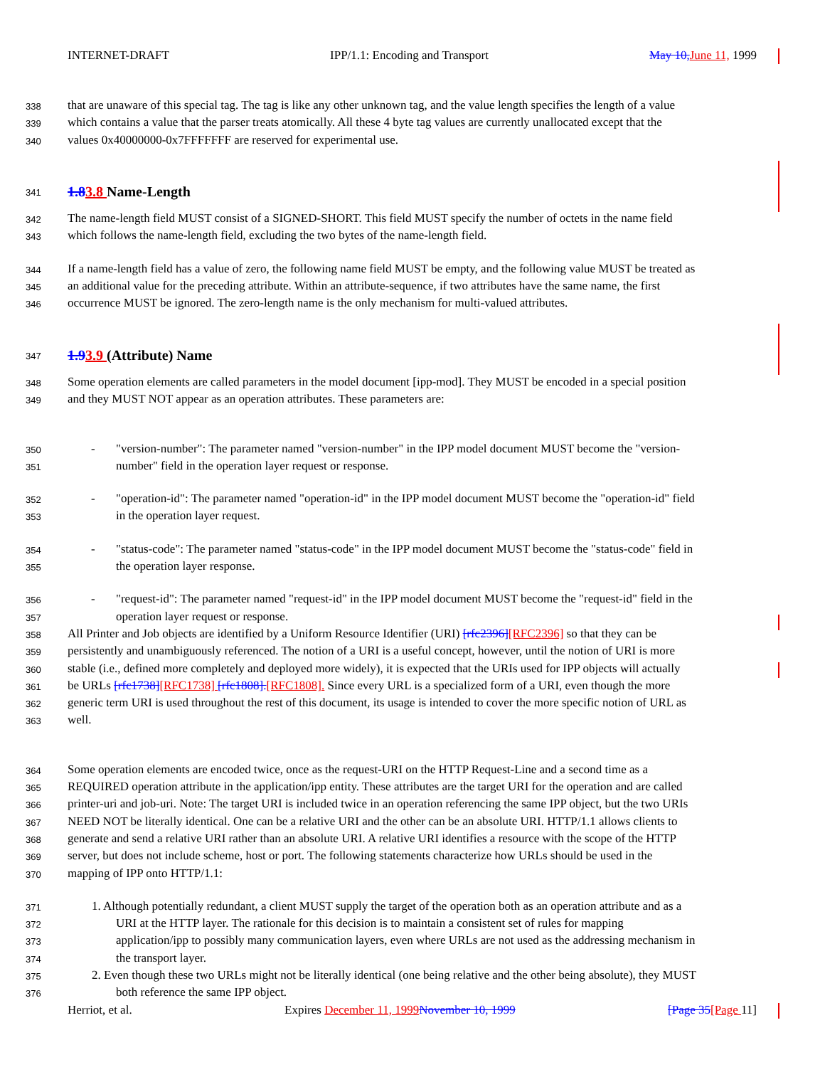INTERNET-DRAFT IPP/1.1: Encoding and Transport May 10, June 11, 1999
338 that are unaware of this special tag. The tag is like any other unknown tag, and the value length specifies the length of a value
339 which contains a value that the parser treats atomically. All these 4 byte tag values are currently unallocated except that the
340 values 0x40000000-0x7FFFFFFF are reserved for experimental use.
341 1.83.8 Name-Length
342 The name-length field MUST consist of a SIGNED-SHORT. This field MUST specify the number of octets in the name field
343 which follows the name-length field, excluding the two bytes of the name-length field.
344 If a name-length field has a value of zero, the following name field MUST be empty, and the following value MUST be treated as
345 an additional value for the preceding attribute. Within an attribute-sequence, if two attributes have the same name, the first
346 occurrence MUST be ignored. The zero-length name is the only mechanism for multi-valued attributes.
347 1.93.9 (Attribute) Name
348 Some operation elements are called parameters in the model document [ipp-mod]. They MUST be encoded in a special position
349 and they MUST NOT appear as an operation attributes. These parameters are:
350 - "version-number": The parameter named "version-number" in the IPP model document MUST become the "version-
351 number" field in the operation layer request or response.
352 - "operation-id": The parameter named "operation-id" in the IPP model document MUST become the "operation-id" field
353 in the operation layer request.
354 - "status-code": The parameter named "status-code" in the IPP model document MUST become the "status-code" field in
355 the operation layer response.
356 - "request-id": The parameter named "request-id" in the IPP model document MUST become the "request-id" field in the
357 operation layer request or response.
358 All Printer and Job objects are identified by a Uniform Resource Identifier (URI) [rfc2396][RFC2396] so that they can be
359 persistently and unambiguously referenced. The notion of a URI is a useful concept, however, until the notion of URI is more
360 stable (i.e., defined more completely and deployed more widely), it is expected that the URIs used for IPP objects will actually
361 be URLs [rfc1738][RFC1738] [rfc1808].[RFC1808]. Since every URL is a specialized form of a URI, even though the more
362 generic term URI is used throughout the rest of this document, its usage is intended to cover the more specific notion of URL as
363 well.
364 Some operation elements are encoded twice, once as the request-URI on the HTTP Request-Line and a second time as a
365 REQUIRED operation attribute in the application/ipp entity. These attributes are the target URI for the operation and are called
366 printer-uri and job-uri. Note: The target URI is included twice in an operation referencing the same IPP object, but the two URIs
367 NEED NOT be literally identical. One can be a relative URI and the other can be an absolute URI. HTTP/1.1 allows clients to
368 generate and send a relative URI rather than an absolute URI. A relative URI identifies a resource with the scope of the HTTP
369 server, but does not include scheme, host or port. The following statements characterize how URLs should be used in the
370 mapping of IPP onto HTTP/1.1:
371 1. Although potentially redundant, a client MUST supply the target of the operation both as an operation attribute and as a
372 URI at the HTTP layer. The rationale for this decision is to maintain a consistent set of rules for mapping
373 application/ipp to possibly many communication layers, even where URLs are not used as the addressing mechanism in
374 the transport layer.
375 2. Even though these two URLs might not be literally identical (one being relative and the other being absolute), they MUST
376 both reference the same IPP object.
Herriot, et al. Expires December 11, 1999 November 10, 1999 [Page 35[Page 11]